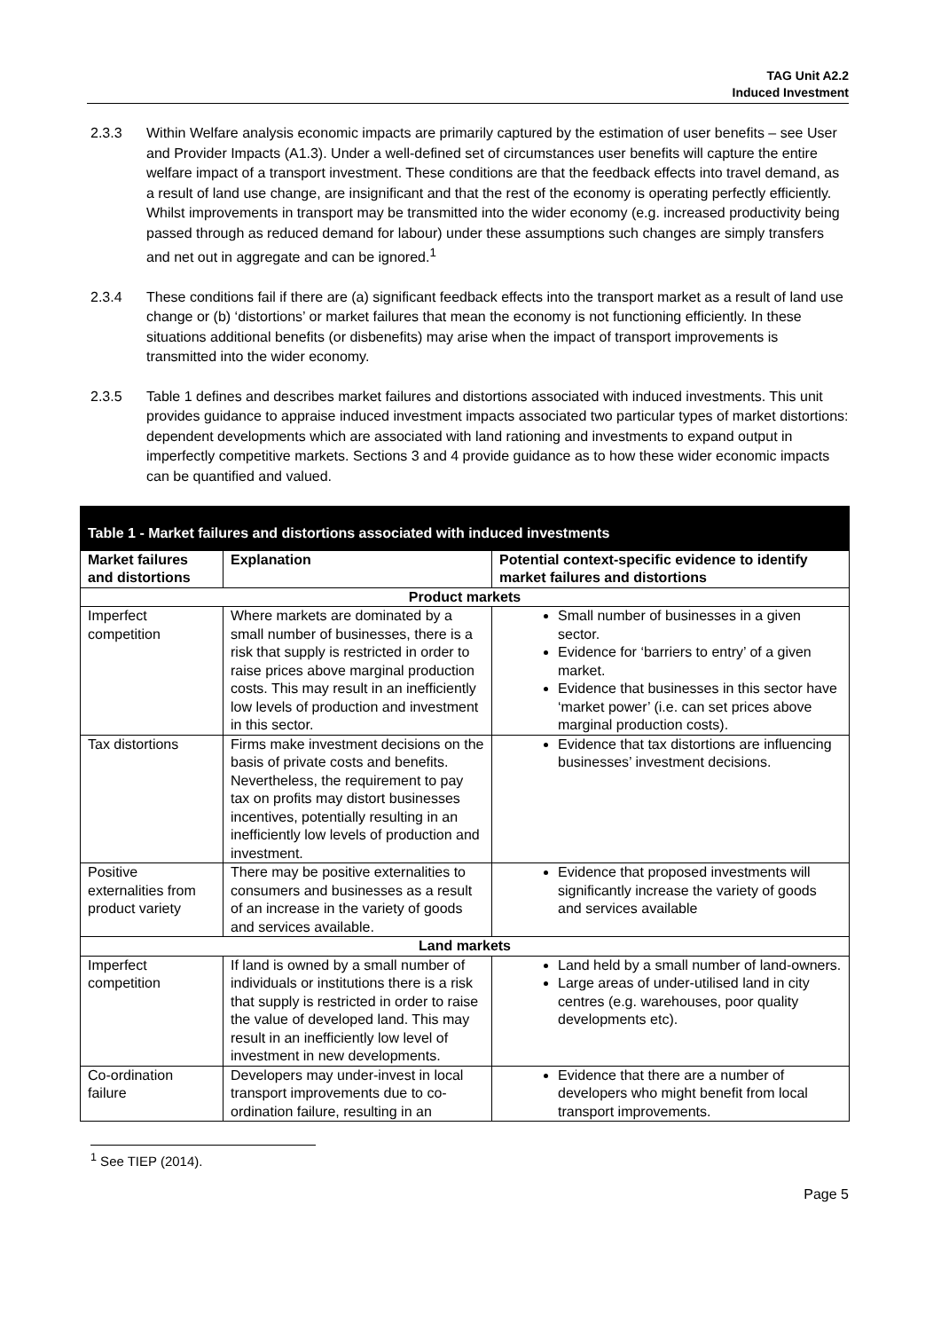TAG Unit A2.2
Induced Investment
2.3.3 Within Welfare analysis economic impacts are primarily captured by the estimation of user benefits – see User and Provider Impacts (A1.3). Under a well-defined set of circumstances user benefits will capture the entire welfare impact of a transport investment. These conditions are that the feedback effects into travel demand, as a result of land use change, are insignificant and that the rest of the economy is operating perfectly efficiently. Whilst improvements in transport may be transmitted into the wider economy (e.g. increased productivity being passed through as reduced demand for labour) under these assumptions such changes are simply transfers and net out in aggregate and can be ignored.<sup>1</sup>
2.3.4 These conditions fail if there are (a) significant feedback effects into the transport market as a result of land use change or (b) ‘distortions’ or market failures that mean the economy is not functioning efficiently. In these situations additional benefits (or disbenefits) may arise when the impact of transport improvements is transmitted into the wider economy.
2.3.5 Table 1 defines and describes market failures and distortions associated with induced investments. This unit provides guidance to appraise induced investment impacts associated two particular types of market distortions: dependent developments which are associated with land rationing and investments to expand output in imperfectly competitive markets. Sections 3 and 4 provide guidance as to how these wider economic impacts can be quantified and valued.
| Table 1 - Market failures and distortions associated with induced investments | | |
| Market failures and distortions | Explanation | Potential context-specific evidence to identify market failures and distortions |
| Product markets | | |
| Imperfect competition | Where markets are dominated by a small number of businesses, there is a risk that supply is restricted in order to raise prices above marginal production costs. This may result in an inefficiently low levels of production and investment in this sector. | Small number of businesses in a given sector. Evidence for ‘barriers to entry’ of a given market. Evidence that businesses in this sector have ‘market power’ (i.e. can set prices above marginal production costs). |
| Tax distortions | Firms make investment decisions on the basis of private costs and benefits. Nevertheless, the requirement to pay tax on profits may distort businesses incentives, potentially resulting in an inefficiently low levels of production and investment. | Evidence that tax distortions are influencing businesses’ investment decisions. |
| Positive externalities from product variety | There may be positive externalities to consumers and businesses as a result of an increase in the variety of goods and services available. | Evidence that proposed investments will significantly increase the variety of goods and services available |
| Land markets | | |
| Imperfect competition | If land is owned by a small number of individuals or institutions there is a risk that supply is restricted in order to raise the value of developed land. This may result in an inefficiently low level of investment in new developments. | Land held by a small number of land-owners. Large areas of under-utilised land in city centres (e.g. warehouses, poor quality developments etc). |
| Co-ordination failure | Developers may under-invest in local transport improvements due to co-ordination failure, resulting in an | Evidence that there are a number of developers who might benefit from local transport improvements. |
<sup>1</sup> See TIEP (2014).
Page 5